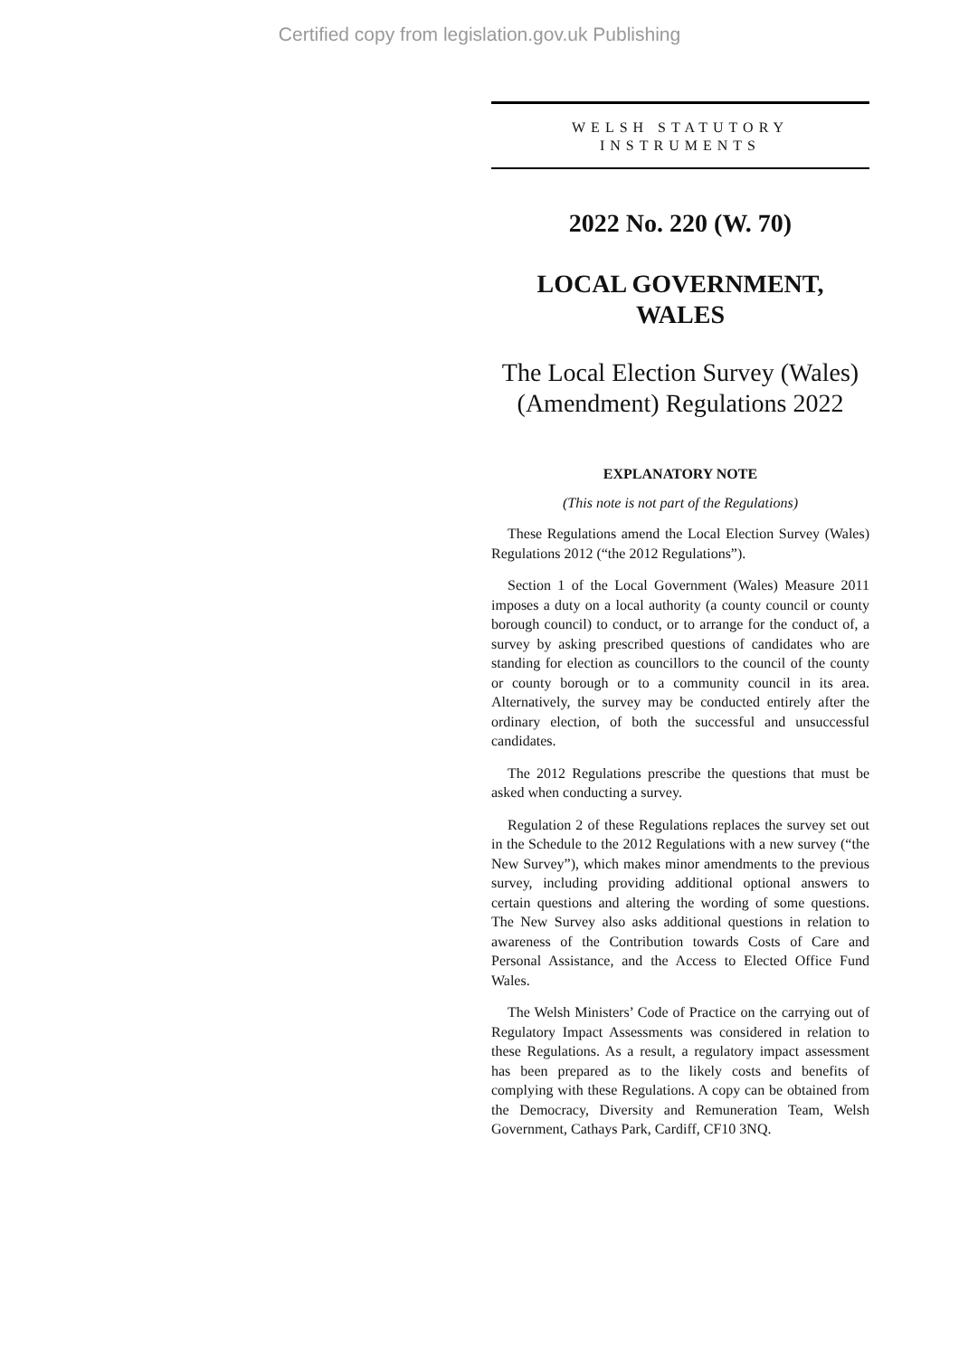Certified copy from legislation.gov.uk Publishing
WELSH STATUTORY
INSTRUMENTS
2022 No. 220 (W. 70)
LOCAL GOVERNMENT,
WALES
The Local Election Survey (Wales)
(Amendment) Regulations 2022
EXPLANATORY NOTE
(This note is not part of the Regulations)
These Regulations amend the Local Election Survey (Wales) Regulations 2012 (“the 2012 Regulations”).
Section 1 of the Local Government (Wales) Measure 2011 imposes a duty on a local authority (a county council or county borough council) to conduct, or to arrange for the conduct of, a survey by asking prescribed questions of candidates who are standing for election as councillors to the council of the county or county borough or to a community council in its area. Alternatively, the survey may be conducted entirely after the ordinary election, of both the successful and unsuccessful candidates.
The 2012 Regulations prescribe the questions that must be asked when conducting a survey.
Regulation 2 of these Regulations replaces the survey set out in the Schedule to the 2012 Regulations with a new survey (“the New Survey”), which makes minor amendments to the previous survey, including providing additional optional answers to certain questions and altering the wording of some questions. The New Survey also asks additional questions in relation to awareness of the Contribution towards Costs of Care and Personal Assistance, and the Access to Elected Office Fund Wales.
The Welsh Ministers’ Code of Practice on the carrying out of Regulatory Impact Assessments was considered in relation to these Regulations. As a result, a regulatory impact assessment has been prepared as to the likely costs and benefits of complying with these Regulations. A copy can be obtained from the Democracy, Diversity and Remuneration Team, Welsh Government, Cathays Park, Cardiff, CF10 3NQ.